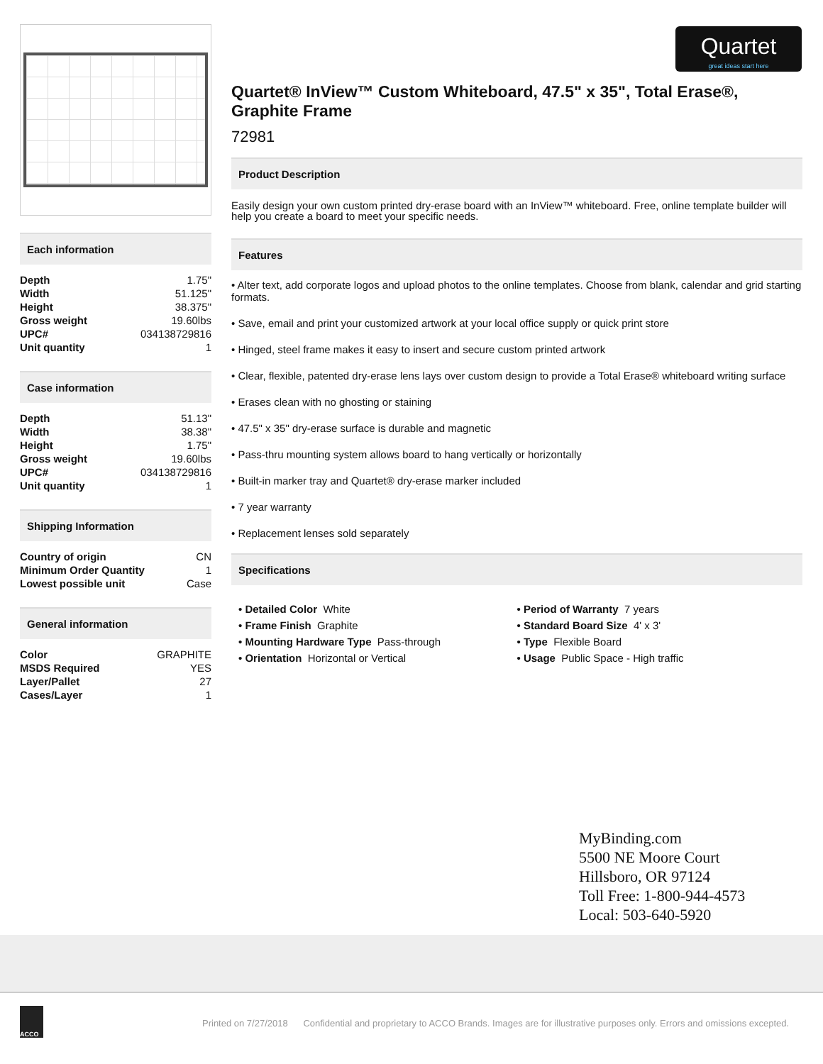Quartet
great ideas start here
Each information
| Depth | 1.75" |
| Width | 51.125" |
| Height | 38.375" |
| Gross weight | 19.60lbs |
| UPC# | 034138729816 |
| Unit quantity | 1 |
Case information
| Depth | 51.13" |
| Width | 38.38" |
| Height | 1.75" |
| Gross weight | 19.60lbs |
| UPC# | 034138729816 |
| Unit quantity | 1 |
Shipping Information
| Country of origin | CN |
| Minimum Order Quantity | 1 |
| Lowest possible unit | Case |
General information
| Color | GRAPHITE |
| MSDS Required | YES |
| Layer/Pallet | 27 |
| Cases/Layer | 1 |
Quartet® InView™ Custom Whiteboard, 47.5" x 35", Total Erase®, Graphite Frame
72981
Product Description
Easily design your own custom printed dry-erase board with an InView™ whiteboard. Free, online template builder will help you create a board to meet your specific needs.
Features
• Alter text, add corporate logos and upload photos to the online templates. Choose from blank, calendar and grid starting formats.
• Save, email and print your customized artwork at your local office supply or quick print store
• Hinged, steel frame makes it easy to insert and secure custom printed artwork
• Clear, flexible, patented dry-erase lens lays over custom design to provide a Total Erase® whiteboard writing surface
• Erases clean with no ghosting or staining
• 47.5" x 35" dry-erase surface is durable and magnetic
• Pass-thru mounting system allows board to hang vertically or horizontally
• Built-in marker tray and Quartet® dry-erase marker included
• 7 year warranty
• Replacement lenses sold separately
Specifications
• Detailed Color White
• Frame Finish Graphite
• Mounting Hardware Type Pass-through
• Orientation Horizontal or Vertical
• Period of Warranty 7 years
• Standard Board Size 4' x 3'
• Type Flexible Board
• Usage Public Space - High traffic
MyBinding.com
5500 NE Moore Court
Hillsboro, OR 97124
Toll Free: 1-800-944-4573
Local: 503-640-5920
ACCO
Printed on 7/27/2018 Confidential and proprietary to ACCO Brands. Images are for illustrative purposes only. Errors and omissions excepted.